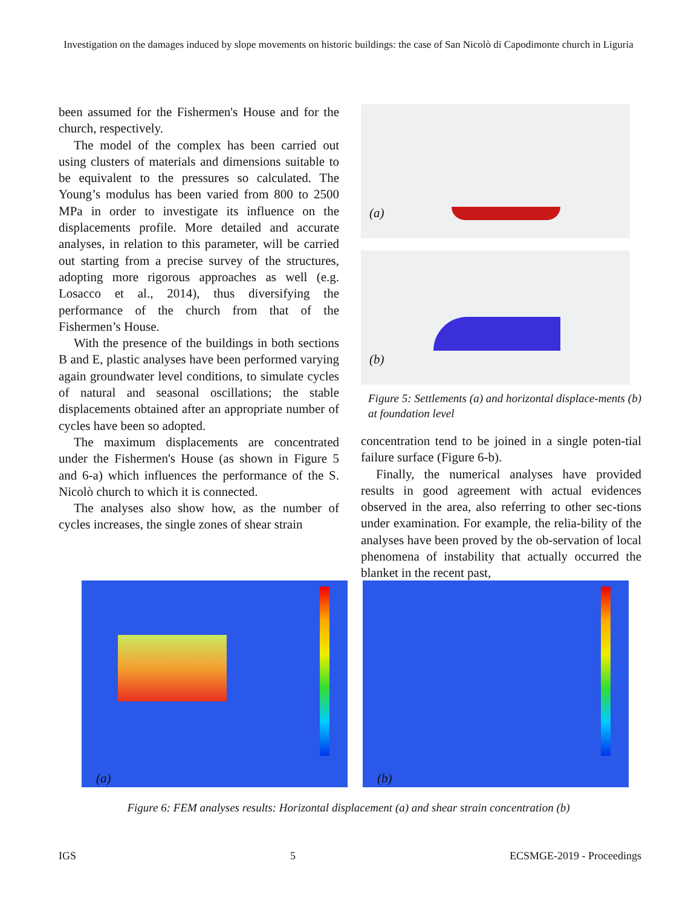Investigation on the damages induced by slope movements on historic buildings: the case of San Nicolò di Capodimonte church in Liguria
been assumed for the Fishermen's House and for the church, respectively.
The model of the complex has been carried out using clusters of materials and dimensions suitable to be equivalent to the pressures so calculated. The Young’s modulus has been varied from 800 to 2500 MPa in order to investigate its influence on the displacements profile. More detailed and accurate analyses, in relation to this parameter, will be carried out starting from a precise survey of the structures, adopting more rigorous approaches as well (e.g. Losacco et al., 2014), thus diversifying the performance of the church from that of the Fishermen’s House.
With the presence of the buildings in both sections B and E, plastic analyses have been performed varying again groundwater level conditions, to simulate cycles of natural and seasonal oscillations; the stable displacements obtained after an appropriate number of cycles have been so adopted.
The maximum displacements are concentrated under the Fishermen's House (as shown in Figure 5 and 6-a) which influences the performance of the S. Nicolò church to which it is connected.
The analyses also show how, as the number of cycles increases, the single zones of shear strain
(a)
(b)
Figure 5: Settlements (a) and horizontal displace-ments (b) at foundation level
concentration tend to be joined in a single poten-tial failure surface (Figure 6-b).
Finally, the numerical analyses have provided results in good agreement with actual evidences observed in the area, also referring to other sec-tions under examination. For example, the relia-bility of the analyses have been proved by the ob-servation of local phenomena of instability that actually occurred the blanket in the recent past,
(a)
(b)
Figure 6: FEM analyses results: Horizontal displacement (a) and shear strain concentration (b)
IGS 5 ECSMGE-2019 - Proceedings